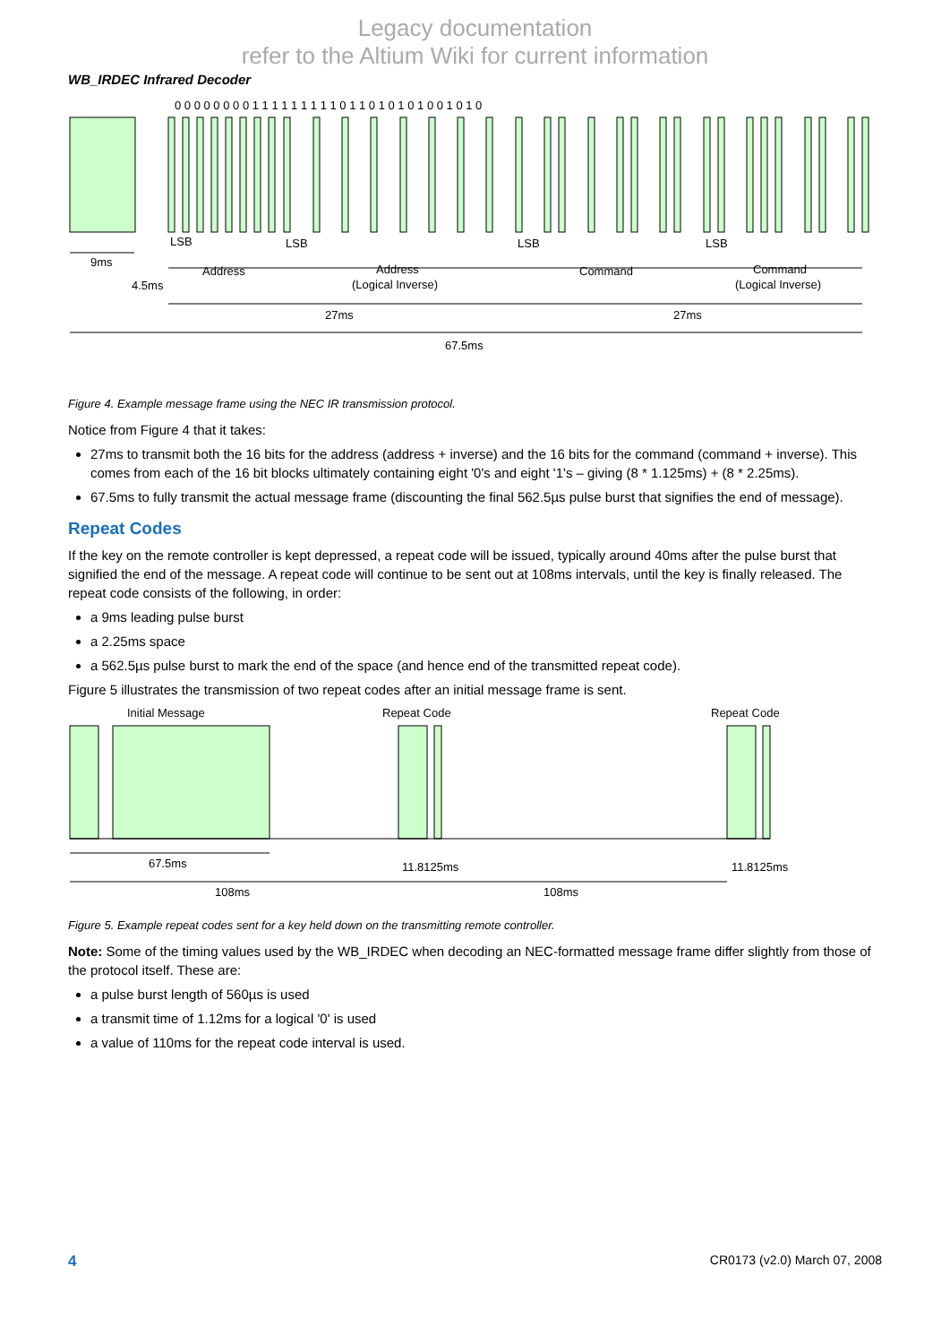Legacy documentation
refer to the Altium Wiki for current information
WB_IRDEC Infrared Decoder
0 0 0 0 0 0 0 0 1 1 1 1 1 1 1 1 1 0 1 1 0 1 0 1 0 1 0 0 1 0 1 0
LSB
LSB
LSB
LSB
9ms
4.5ms
Address
Address
(Logical Inverse)
Command
Command
(Logical Inverse)
27ms
27ms
67.5ms
Figure 4. Example message frame using the NEC IR transmission protocol.
Notice from Figure 4 that it takes:
27ms to transmit both the 16 bits for the address (address + inverse) and the 16 bits for the command (command + inverse). This comes from each of the 16 bit blocks ultimately containing eight '0's and eight '1's – giving (8 * 1.125ms) + (8 * 2.25ms).
67.5ms to fully transmit the actual message frame (discounting the final 562.5µs pulse burst that signifies the end of message).
Repeat Codes
If the key on the remote controller is kept depressed, a repeat code will be issued, typically around 40ms after the pulse burst that signified the end of the message. A repeat code will continue to be sent out at 108ms intervals, until the key is finally released. The repeat code consists of the following, in order:
a 9ms leading pulse burst
a 2.25ms space
a 562.5µs pulse burst to mark the end of the space (and hence end of the transmitted repeat code).
Figure 5 illustrates the transmission of two repeat codes after an initial message frame is sent.
Initial Message
Repeat Code
Repeat Code
67.5ms
11.8125ms
11.8125ms
108ms
108ms
Figure 5. Example repeat codes sent for a key held down on the transmitting remote controller.
Note: Some of the timing values used by the WB_IRDEC when decoding an NEC-formatted message frame differ slightly from those of the protocol itself. These are:
a pulse burst length of 560µs is used
a transmit time of 1.12ms for a logical '0' is used
a value of 110ms for the repeat code interval is used.
4 CR0173 (v2.0) March 07, 2008